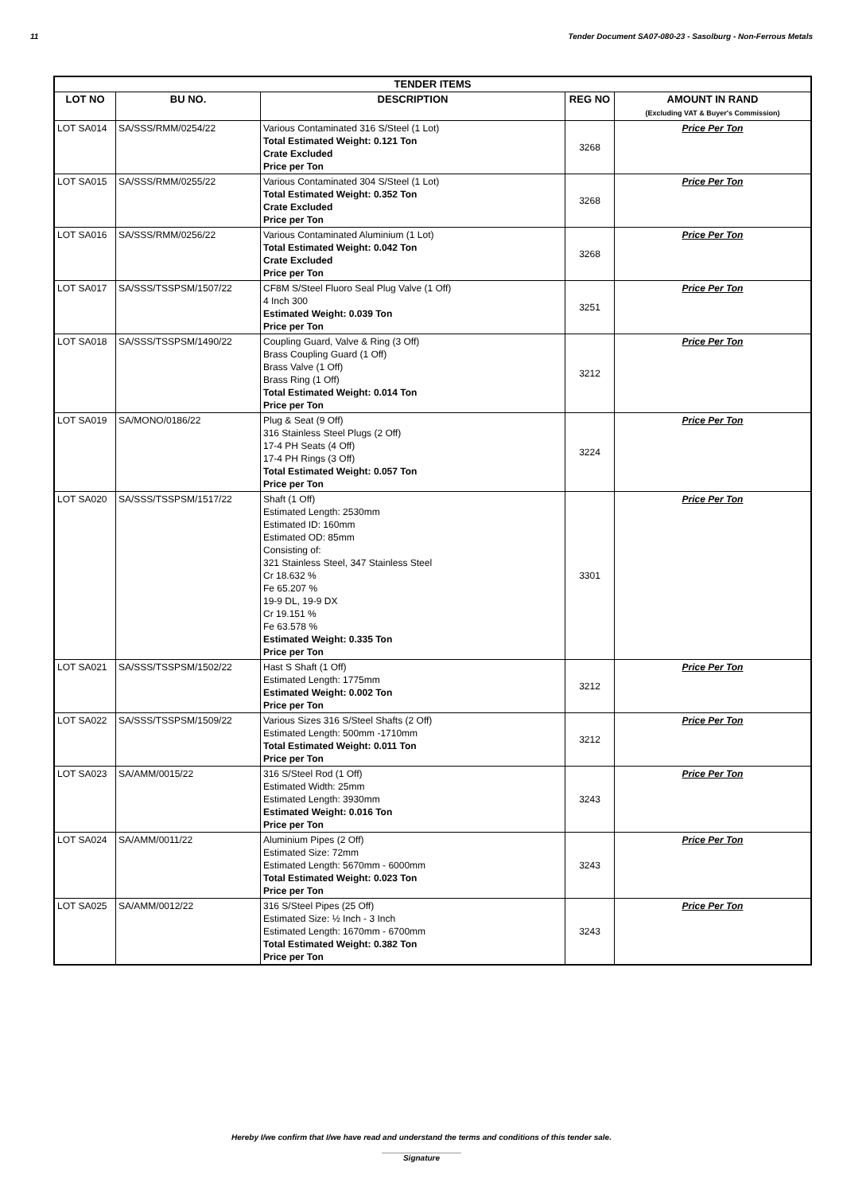11 Tender Document SA07-080-23 - Sasolburg - Non-Ferrous Metals
| TENDER ITEMS | | | | |
| --- | --- | --- | --- | --- |
| LOT NO | BU NO. | DESCRIPTION | REG NO | AMOUNT IN RAND (Excluding VAT & Buyer's Commission) |
| LOT SA014 | SA/SSS/RMM/0254/22 | Various Contaminated 316 S/Steel (1 Lot) Total Estimated Weight: 0.121 Ton Crate Excluded Price per Ton | 3268 | Price Per Ton |
| LOT SA015 | SA/SSS/RMM/0255/22 | Various Contaminated 304 S/Steel (1 Lot) Total Estimated Weight: 0.352 Ton Crate Excluded Price per Ton | 3268 | Price Per Ton |
| LOT SA016 | SA/SSS/RMM/0256/22 | Various Contaminated Aluminium (1 Lot) Total Estimated Weight: 0.042 Ton Crate Excluded Price per Ton | 3268 | Price Per Ton |
| LOT SA017 | SA/SSS/TSSPSM/1507/22 | CF8M S/Steel Fluoro Seal Plug Valve (1 Off) 4 Inch 300 Estimated Weight: 0.039 Ton Price per Ton | 3251 | Price Per Ton |
| LOT SA018 | SA/SSS/TSSPSM/1490/22 | Coupling Guard, Valve & Ring (3 Off) Brass Coupling Guard (1 Off) Brass Valve (1 Off) Brass Ring (1 Off) Total Estimated Weight: 0.014 Ton Price per Ton | 3212 | Price Per Ton |
| LOT SA019 | SA/MONO/0186/22 | Plug & Seat (9 Off) 316 Stainless Steel Plugs (2 Off) 17-4 PH Seats (4 Off) 17-4 PH Rings (3 Off) Total Estimated Weight: 0.057 Ton Price per Ton | 3224 | Price Per Ton |
| LOT SA020 | SA/SSS/TSSPSM/1517/22 | Shaft (1 Off) Estimated Length: 2530mm Estimated ID: 160mm Estimated OD: 85mm Consisting of: 321 Stainless Steel, 347 Stainless Steel Cr 18.632 % Fe 65.207 % 19-9 DL, 19-9 DX Cr 19.151 % Fe 63.578 % Estimated Weight: 0.335 Ton Price per Ton | 3301 | Price Per Ton |
| LOT SA021 | SA/SSS/TSSPSM/1502/22 | Hast S Shaft (1 Off) Estimated Length: 1775mm Estimated Weight: 0.002 Ton Price per Ton | 3212 | Price Per Ton |
| LOT SA022 | SA/SSS/TSSPSM/1509/22 | Various Sizes 316 S/Steel Shafts (2 Off) Estimated Length: 500mm -1710mm Total Estimated Weight: 0.011 Ton Price per Ton | 3212 | Price Per Ton |
| LOT SA023 | SA/AMM/0015/22 | 316 S/Steel Rod (1 Off) Estimated Width: 25mm Estimated Length: 3930mm Estimated Weight: 0.016 Ton Price per Ton | 3243 | Price Per Ton |
| LOT SA024 | SA/AMM/0011/22 | Aluminium Pipes (2 Off) Estimated Size: 72mm Estimated Length: 5670mm - 6000mm Total Estimated Weight: 0.023 Ton Price per Ton | 3243 | Price Per Ton |
| LOT SA025 | SA/AMM/0012/22 | 316 S/Steel Pipes (25 Off) Estimated Size: ½ Inch - 3 Inch Estimated Length: 1670mm - 6700mm Total Estimated Weight: 0.382 Ton Price per Ton | 3243 | Price Per Ton |
Hereby I/we confirm that I/we have read and understand the terms and conditions of this tender sale.
Signature